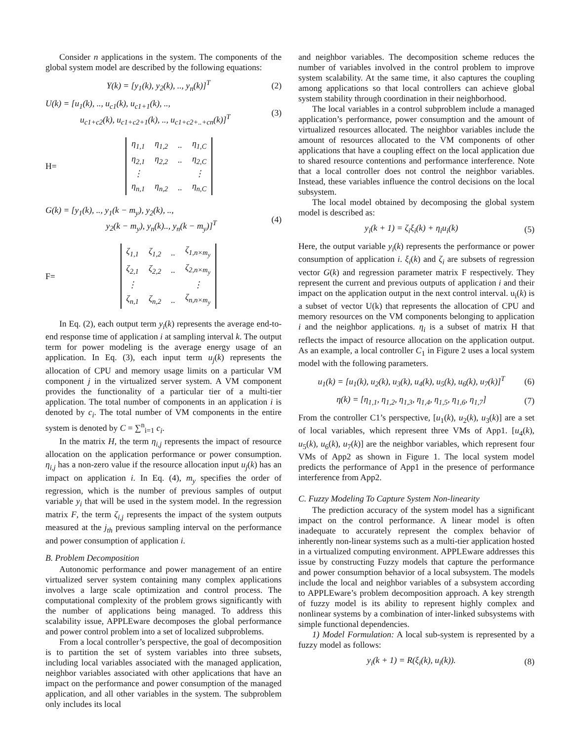Consider n applications in the system. The components of the global system model are described by the following equations:
Y(k) = [y<sub>1</sub>(k), y<sub>2</sub>(k), .., y<sub>n</sub>(k)]<sup>T</sup> (2)
U(k) = [u<sub>1</sub>(k), .., u<sub>c1</sub>(k), u<sub>c1+1</sub>(k), ..,
u<sub>c1+c2</sub>(k), u<sub>c1+c2+1</sub>(k), .., u<sub>c1+c2+..+cn</sub>(k)]<sup>T</sup> (3)
H=
| η<sub>1,1</sub> | η<sub>1,2</sub> | .. | η<sub>1,C</sub> |
| η<sub>2,1</sub> | η<sub>2,2</sub> | .. | η<sub>2,C</sub> |
| ⋮ | | | ⋮ |
| η<sub>n,1</sub> | η<sub>n,2</sub> | .. | η<sub>n,C</sub> |
G(k) = [y<sub>1</sub>(k), .., y<sub>1</sub>(k − m<sub>y</sub>), y<sub>2</sub>(k), ..,
y<sub>2</sub>(k − m<sub>y</sub>), y<sub>n</sub>(k).., y<sub>n</sub>(k − m<sub>y</sub>)]<sup>T</sup> (4)
F=
| ζ<sub>1,1</sub> | ζ<sub>1,2</sub> | .. | ζ<sub>1,n×m<sub>y</sub></sub> |
| ζ<sub>2,1</sub> | ζ<sub>2,2</sub> | .. | ζ<sub>2,n×m<sub>y</sub></sub> |
| ⋮ | | | ⋮ |
| ζ<sub>n,1</sub> | ζ<sub>n,2</sub> | .. | ζ<sub>n,n×m<sub>y</sub></sub> |
In Eq. (2), each output term y<sub>i</sub>(k) represents the average end-to-end response time of application i at sampling interval k. The output term for power modeling is the average energy usage of an application. In Eq. (3), each input term u<sub>j</sub>(k) represents the allocation of CPU and memory usage limits on a particular VM component j in the virtualized server system. A VM component provides the functionality of a particular tier of a multi-tier application. The total number of components in an application i is denoted by c<sub>i</sub>. The total number of VM components in the entire system is denoted by C = ∑<sup>n</sup><sub>i=1</sub> c<sub>i</sub>.
In the matrix H, the term η<sub>i,j</sub> represents the impact of resource allocation on the application performance or power consumption. η<sub>i,j</sub> has a non-zero value if the resource allocation input u<sub>j</sub>(k) has an impact on application i. In Eq. (4), m<sub>y</sub> specifies the order of regression, which is the number of previous samples of output variable y<sub>i</sub> that will be used in the system model. In the regression matrix F, the term ζ<sub>i,j</sub> represents the impact of the system outputs measured at the j<sub>th</sub> previous sampling interval on the performance and power consumption of application i.
B. Problem Decomposition
Autonomic performance and power management of an entire virtualized server system containing many complex applications involves a large scale optimization and control process. The computational complexity of the problem grows significantly with the number of applications being managed. To address this scalability issue, APPLEware decomposes the global performance and power control problem into a set of localized subproblems.
From a local controller’s perspective, the goal of decomposition is to partition the set of system variables into three subsets, including local variables associated with the managed application, neighbor variables associated with other applications that have an impact on the performance and power consumption of the managed application, and all other variables in the system. The subproblem only includes its local
and neighbor variables. The decomposition scheme reduces the number of variables involved in the control problem to improve system scalability. At the same time, it also captures the coupling among applications so that local controllers can achieve global system stability through coordination in their neighborhood.
The local variables in a control subproblem include a managed application’s performance, power consumption and the amount of virtualized resources allocated. The neighbor variables include the amount of resources allocated to the VM components of other applications that have a coupling effect on the local application due to shared resource contentions and performance interference. Note that a local controller does not control the neighbor variables. Instead, these variables influence the control decisions on the local subsystem.
The local model obtained by decomposing the global system model is described as:
y<sub>i</sub>(k + 1) = ζ<sub>i</sub>ξ<sub>i</sub>(k) + η<sub>i</sub>u<sub>i</sub>(k) (5)
Here, the output variable y<sub>i</sub>(k) represents the performance or power consumption of application i. ξ<sub>i</sub>(k) and ζ<sub>i</sub> are subsets of regression vector G(k) and regression parameter matrix F respectively. They represent the current and previous outputs of application i and their impact on the application output in the next control interval. u<sub>i</sub>(k) is a subset of vector U(k) that represents the allocation of CPU and memory resources on the VM components belonging to application i and the neighbor applications. η<sub>i</sub> is a subset of matrix H that reflects the impact of resource allocation on the application output. As an example, a local controller C<sub>1</sub> in Figure 2 uses a local system model with the following parameters.
u<sub>1</sub>(k) = [u<sub>1</sub>(k), u<sub>2</sub>(k), u<sub>3</sub>(k), u<sub>4</sub>(k), u<sub>5</sub>(k), u<sub>6</sub>(k), u<sub>7</sub>(k)]<sup>T</sup> (6)
η(k) = [η<sub>1,1</sub>, η<sub>1,2</sub>, η<sub>1,3</sub>, η<sub>1,4</sub>, η<sub>1,5</sub>, η<sub>1,6</sub>, η<sub>1,7</sub>] (7)
From the controller C1’s perspective, [u<sub>1</sub>(k), u<sub>2</sub>(k), u<sub>3</sub>(k)] are a set of local variables, which represent three VMs of App1. [u<sub>4</sub>(k), u<sub>5</sub>(k), u<sub>6</sub>(k), u<sub>7</sub>(k)] are the neighbor variables, which represent four VMs of App2 as shown in Figure 1. The local system model predicts the performance of App1 in the presence of performance interference from App2.
C. Fuzzy Modeling To Capture System Non-linearity
The prediction accuracy of the system model has a significant impact on the control performance. A linear model is often inadequate to accurately represent the complex behavior of inherently non-linear systems such as a multi-tier application hosted in a virtualized computing environment. APPLEware addresses this issue by constructing Fuzzy models that capture the performance and power consumption behavior of a local subsystem. The models include the local and neighbor variables of a subsystem according to APPLEware’s problem decomposition approach. A key strength of fuzzy model is its ability to represent highly complex and nonlinear systems by a combination of inter-linked subsystems with simple functional dependencies.
1) Model Formulation: A local sub-system is represented by a fuzzy model as follows:
y<sub>i</sub>(k + 1) = R(ξ<sub>i</sub>(k), u<sub>i</sub>(k)). (8)